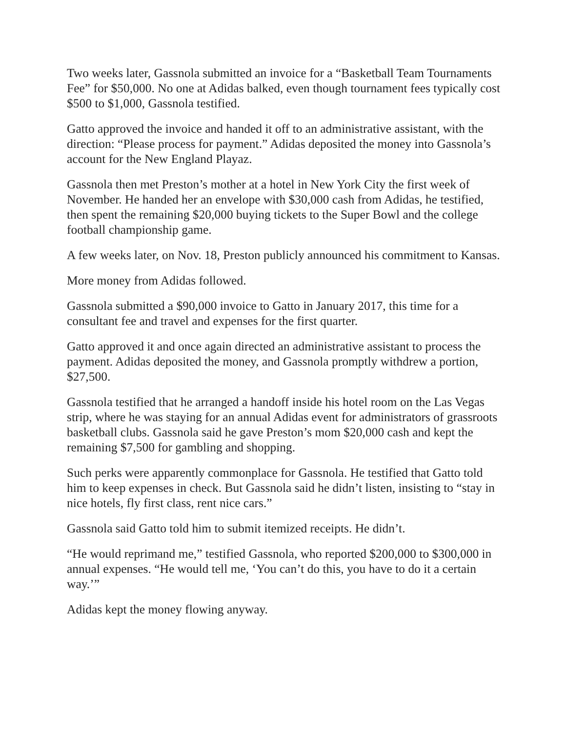Two weeks later, Gassnola submitted an invoice for a “Basketball Team Tournaments Fee” for $50,000. No one at Adidas balked, even though tournament fees typically cost $500 to $1,000, Gassnola testified.
Gatto approved the invoice and handed it off to an administrative assistant, with the direction: “Please process for payment.” Adidas deposited the money into Gassnola’s account for the New England Playaz.
Gassnola then met Preston’s mother at a hotel in New York City the first week of November. He handed her an envelope with $30,000 cash from Adidas, he testified, then spent the remaining $20,000 buying tickets to the Super Bowl and the college football championship game.
A few weeks later, on Nov. 18, Preston publicly announced his commitment to Kansas.
More money from Adidas followed.
Gassnola submitted a $90,000 invoice to Gatto in January 2017, this time for a consultant fee and travel and expenses for the first quarter.
Gatto approved it and once again directed an administrative assistant to process the payment. Adidas deposited the money, and Gassnola promptly withdrew a portion, $27,500.
Gassnola testified that he arranged a handoff inside his hotel room on the Las Vegas strip, where he was staying for an annual Adidas event for administrators of grassroots basketball clubs. Gassnola said he gave Preston’s mom $20,000 cash and kept the remaining $7,500 for gambling and shopping.
Such perks were apparently commonplace for Gassnola. He testified that Gatto told him to keep expenses in check. But Gassnola said he didn’t listen, insisting to “stay in nice hotels, fly first class, rent nice cars.”
Gassnola said Gatto told him to submit itemized receipts. He didn’t.
“He would reprimand me,” testified Gassnola, who reported $200,000 to $300,000 in annual expenses. “He would tell me, ‘You can’t do this, you have to do it a certain way.’”
Adidas kept the money flowing anyway.